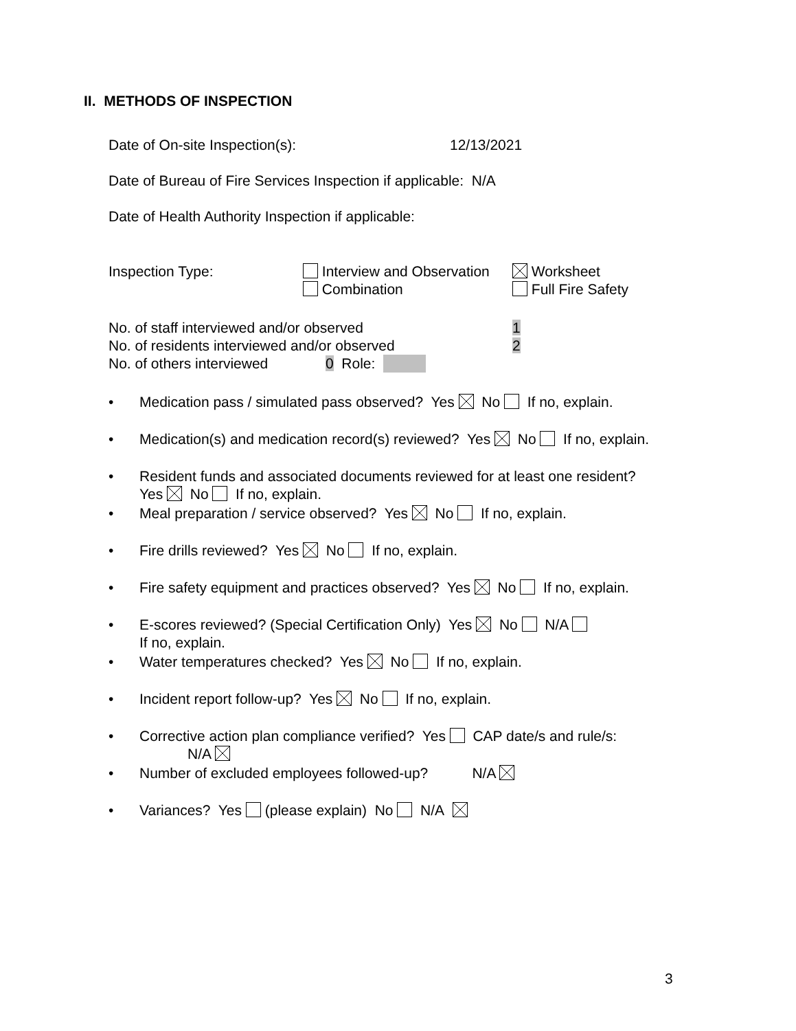II. METHODS OF INSPECTION
Date of On-site Inspection(s): 12/13/2021
Date of Bureau of Fire Services Inspection if applicable: N/A
Date of Health Authority Inspection if applicable:
Inspection Type: Interview and Observation
Combination
Worksheet
Full Fire Safety
No. of staff interviewed and/or observed 1
No. of residents interviewed and/or observed 2
No. of others interviewed 0 Role:
• Medication pass / simulated pass observed? Yes No If no, explain.
• Medication(s) and medication record(s) reviewed? Yes No If no, explain.
• Resident funds and associated documents reviewed for at least one resident?
Yes No If no, explain.
• Meal preparation / service observed? Yes No If no, explain.
• Fire drills reviewed? Yes No If no, explain.
• Fire safety equipment and practices observed? Yes No If no, explain.
• E-scores reviewed? (Special Certification Only) Yes No N/A
If no, explain.
• Water temperatures checked? Yes No If no, explain.
• Incident report follow-up? Yes No If no, explain.
• Corrective action plan compliance verified? Yes CAP date/s and rule/s:
N/A
• Number of excluded employees followed-up? N/A
• Variances? Yes (please explain) No N/A
3